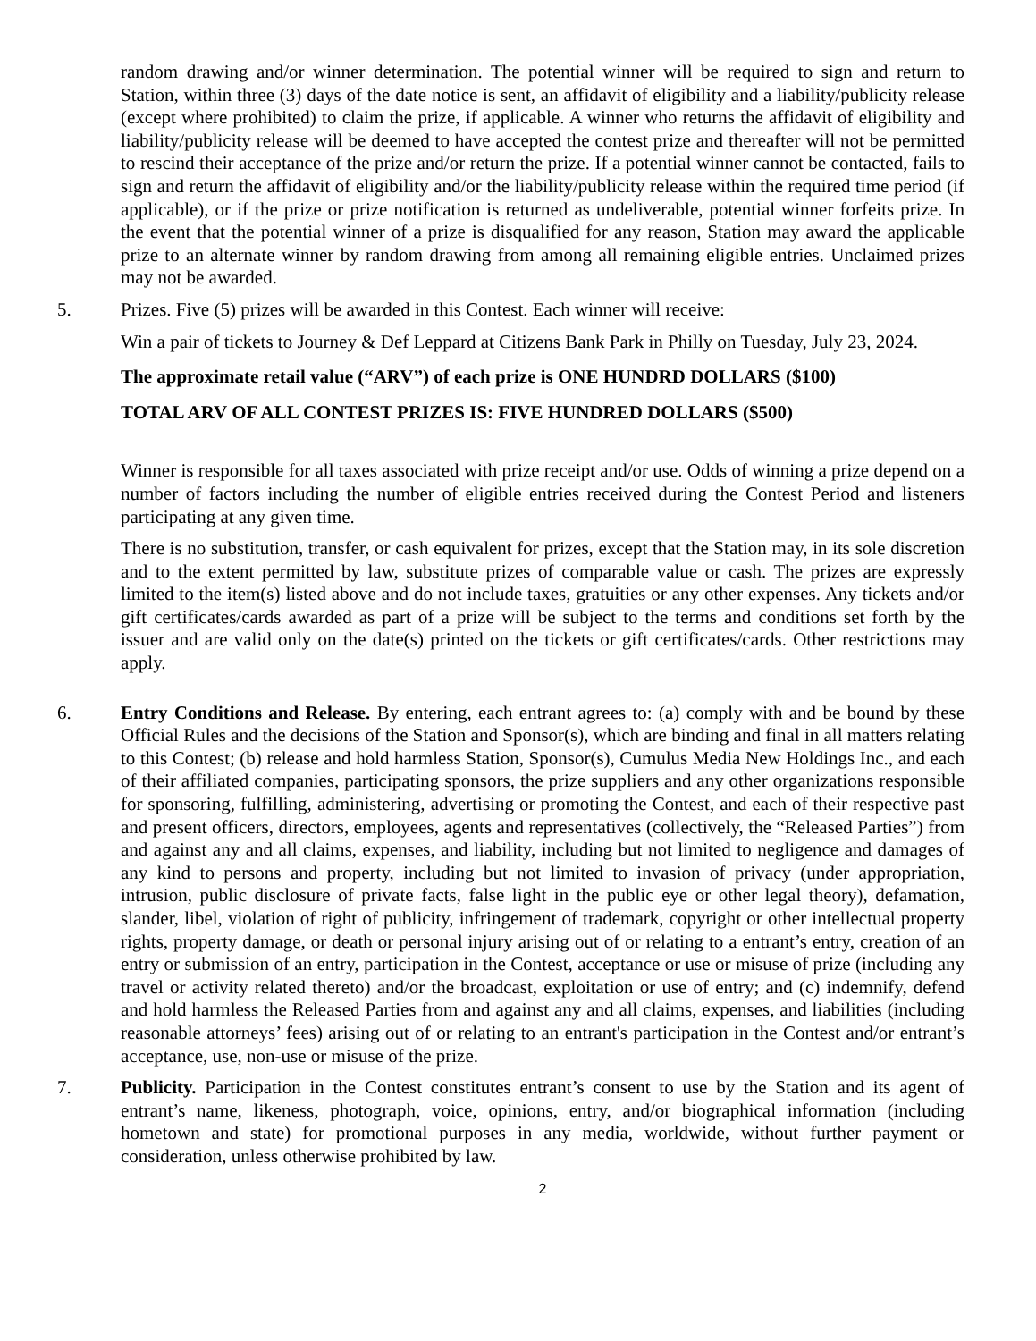random drawing and/or winner determination. The potential winner will be required to sign and return to Station, within three (3) days of the date notice is sent, an affidavit of eligibility and a liability/publicity release (except where prohibited) to claim the prize, if applicable. A winner who returns the affidavit of eligibility and liability/publicity release will be deemed to have accepted the contest prize and thereafter will not be permitted to rescind their acceptance of the prize and/or return the prize. If a potential winner cannot be contacted, fails to sign and return the affidavit of eligibility and/or the liability/publicity release within the required time period (if applicable), or if the prize or prize notification is returned as undeliverable, potential winner forfeits prize. In the event that the potential winner of a prize is disqualified for any reason, Station may award the applicable prize to an alternate winner by random drawing from among all remaining eligible entries. Unclaimed prizes may not be awarded.
5. Prizes. Five (5) prizes will be awarded in this Contest. Each winner will receive:
Win a pair of tickets to Journey & Def Leppard at Citizens Bank Park in Philly on Tuesday, July 23, 2024.
The approximate retail value (“ARV”) of each prize is ONE HUNDRD DOLLARS ($100)
TOTAL ARV OF ALL CONTEST PRIZES IS: FIVE HUNDRED DOLLARS ($500)
Winner is responsible for all taxes associated with prize receipt and/or use. Odds of winning a prize depend on a number of factors including the number of eligible entries received during the Contest Period and listeners participating at any given time.
There is no substitution, transfer, or cash equivalent for prizes, except that the Station may, in its sole discretion and to the extent permitted by law, substitute prizes of comparable value or cash. The prizes are expressly limited to the item(s) listed above and do not include taxes, gratuities or any other expenses. Any tickets and/or gift certificates/cards awarded as part of a prize will be subject to the terms and conditions set forth by the issuer and are valid only on the date(s) printed on the tickets or gift certificates/cards. Other restrictions may apply.
6. Entry Conditions and Release. By entering, each entrant agrees to: (a) comply with and be bound by these Official Rules and the decisions of the Station and Sponsor(s), which are binding and final in all matters relating to this Contest; (b) release and hold harmless Station, Sponsor(s), Cumulus Media New Holdings Inc., and each of their affiliated companies, participating sponsors, the prize suppliers and any other organizations responsible for sponsoring, fulfilling, administering, advertising or promoting the Contest, and each of their respective past and present officers, directors, employees, agents and representatives (collectively, the “Released Parties”) from and against any and all claims, expenses, and liability, including but not limited to negligence and damages of any kind to persons and property, including but not limited to invasion of privacy (under appropriation, intrusion, public disclosure of private facts, false light in the public eye or other legal theory), defamation, slander, libel, violation of right of publicity, infringement of trademark, copyright or other intellectual property rights, property damage, or death or personal injury arising out of or relating to a entrant’s entry, creation of an entry or submission of an entry, participation in the Contest, acceptance or use or misuse of prize (including any travel or activity related thereto) and/or the broadcast, exploitation or use of entry; and (c) indemnify, defend and hold harmless the Released Parties from and against any and all claims, expenses, and liabilities (including reasonable attorneys’ fees) arising out of or relating to an entrant's participation in the Contest and/or entrant’s acceptance, use, non-use or misuse of the prize.
7. Publicity. Participation in the Contest constitutes entrant’s consent to use by the Station and its agent of entrant’s name, likeness, photograph, voice, opinions, entry, and/or biographical information (including hometown and state) for promotional purposes in any media, worldwide, without further payment or consideration, unless otherwise prohibited by law.
2